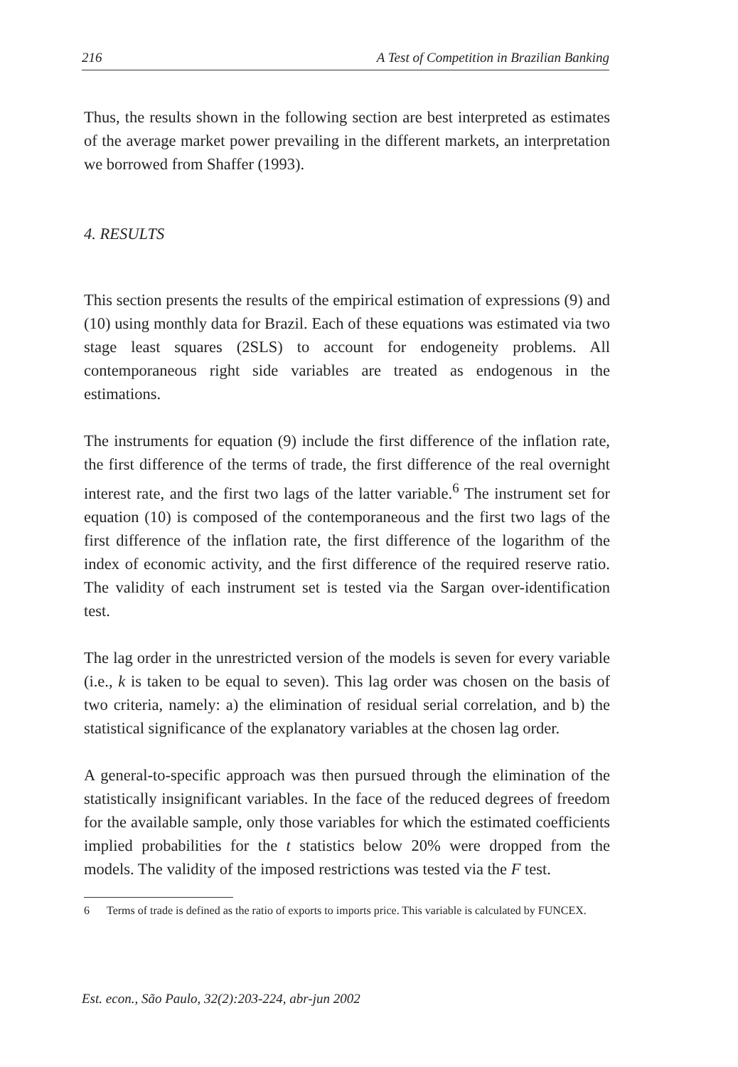216 A Test of Competition in Brazilian Banking
Thus, the results shown in the following section are best interpreted as estimates of the average market power prevailing in the different markets, an interpretation we borrowed from Shaffer (1993).
4. RESULTS
This section presents the results of the empirical estimation of expressions (9) and (10) using monthly data for Brazil. Each of these equations was estimated via two stage least squares (2SLS) to account for endogeneity problems. All contemporaneous right side variables are treated as endogenous in the estimations.
The instruments for equation (9) include the first difference of the inflation rate, the first difference of the terms of trade, the first difference of the real overnight interest rate, and the first two lags of the latter variable.<sup>6</sup> The instrument set for equation (10) is composed of the contemporaneous and the first two lags of the first difference of the inflation rate, the first difference of the logarithm of the index of economic activity, and the first difference of the required reserve ratio. The validity of each instrument set is tested via the Sargan over-identification test.
The lag order in the unrestricted version of the models is seven for every variable (i.e., k is taken to be equal to seven). This lag order was chosen on the basis of two criteria, namely: a) the elimination of residual serial correlation, and b) the statistical significance of the explanatory variables at the chosen lag order.
A general-to-specific approach was then pursued through the elimination of the statistically insignificant variables. In the face of the reduced degrees of freedom for the available sample, only those variables for which the estimated coefficients implied probabilities for the t statistics below 20% were dropped from the models. The validity of the imposed restrictions was tested via the F test.
6 Terms of trade is defined as the ratio of exports to imports price. This variable is calculated by FUNCEX.
Est. econ., São Paulo, 32(2):203-224, abr-jun 2002